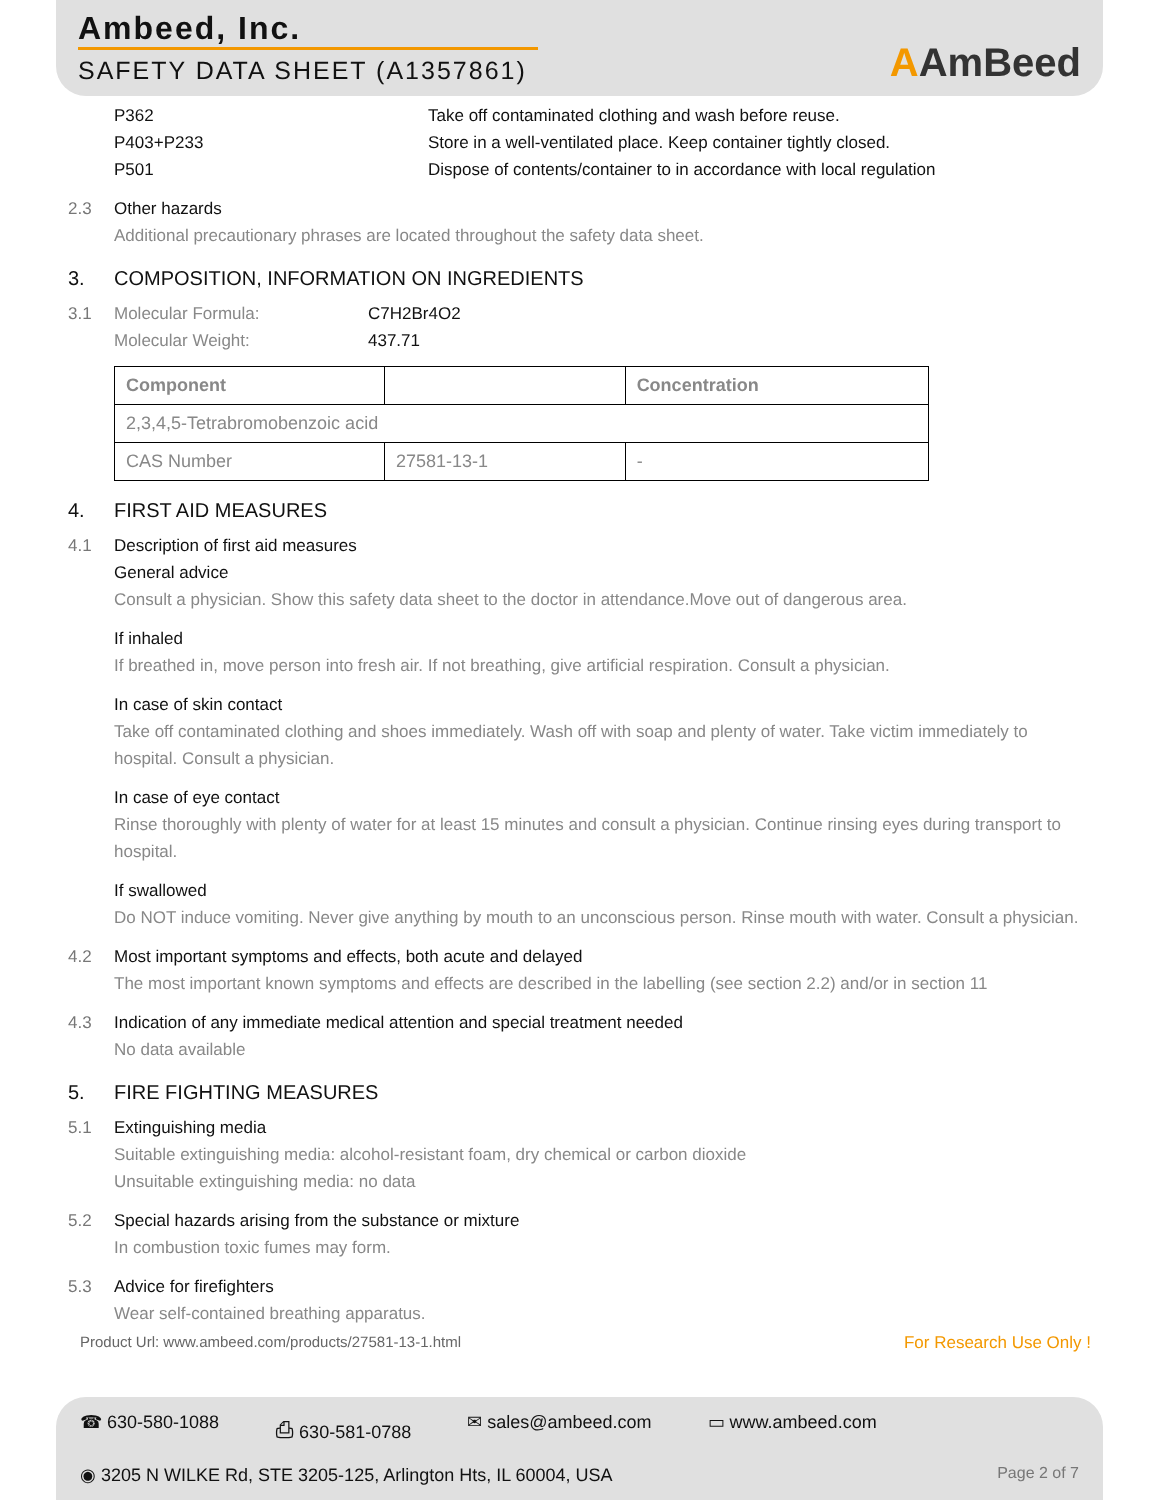Ambeed, Inc.
SAFETY DATA SHEET (A1357861)
AAmBeed
P362 Take off contaminated clothing and wash before reuse.
P403+P233 Store in a well-ventilated place. Keep container tightly closed.
P501 Dispose of contents/container to in accordance with local regulation
2.3 Other hazards
Additional precautionary phrases are located throughout the safety data sheet.
3. COMPOSITION, INFORMATION ON INGREDIENTS
3.1 Molecular Formula: C7H2Br4O2
Molecular Weight: 437.71
| Component | | Concentration |
| --- | --- | --- |
| 2,3,4,5-Tetrabromobenzoic acid | | |
| CAS Number | 27581-13-1 | - |
4. FIRST AID MEASURES
4.1 Description of first aid measures
General advice
Consult a physician. Show this safety data sheet to the doctor in attendance.Move out of dangerous area.
If inhaled
If breathed in, move person into fresh air. If not breathing, give artificial respiration. Consult a physician.
In case of skin contact
Take off contaminated clothing and shoes immediately. Wash off with soap and plenty of water. Take victim immediately to hospital. Consult a physician.
In case of eye contact
Rinse thoroughly with plenty of water for at least 15 minutes and consult a physician. Continue rinsing eyes during transport to hospital.
If swallowed
Do NOT induce vomiting. Never give anything by mouth to an unconscious person. Rinse mouth with water. Consult a physician.
4.2 Most important symptoms and effects, both acute and delayed
The most important known symptoms and effects are described in the labelling (see section 2.2) and/or in section 11
4.3 Indication of any immediate medical attention and special treatment needed
No data available
5. FIRE FIGHTING MEASURES
5.1 Extinguishing media
Suitable extinguishing media: alcohol-resistant foam, dry chemical or carbon dioxide
Unsuitable extinguishing media: no data
5.2 Special hazards arising from the substance or mixture
In combustion toxic fumes may form.
5.3 Advice for firefighters
Wear self-contained breathing apparatus.
Product Url: www.ambeed.com/products/27581-13-1.html For Research Use Only !
☎ 630-580-1088 ⎙ 630-581-0788 ✉ sales@ambeed.com ▭ www.ambeed.com
◉ 3205 N WILKE Rd, STE 3205-125, Arlington Hts, IL 60004, USA Page 2 of 7